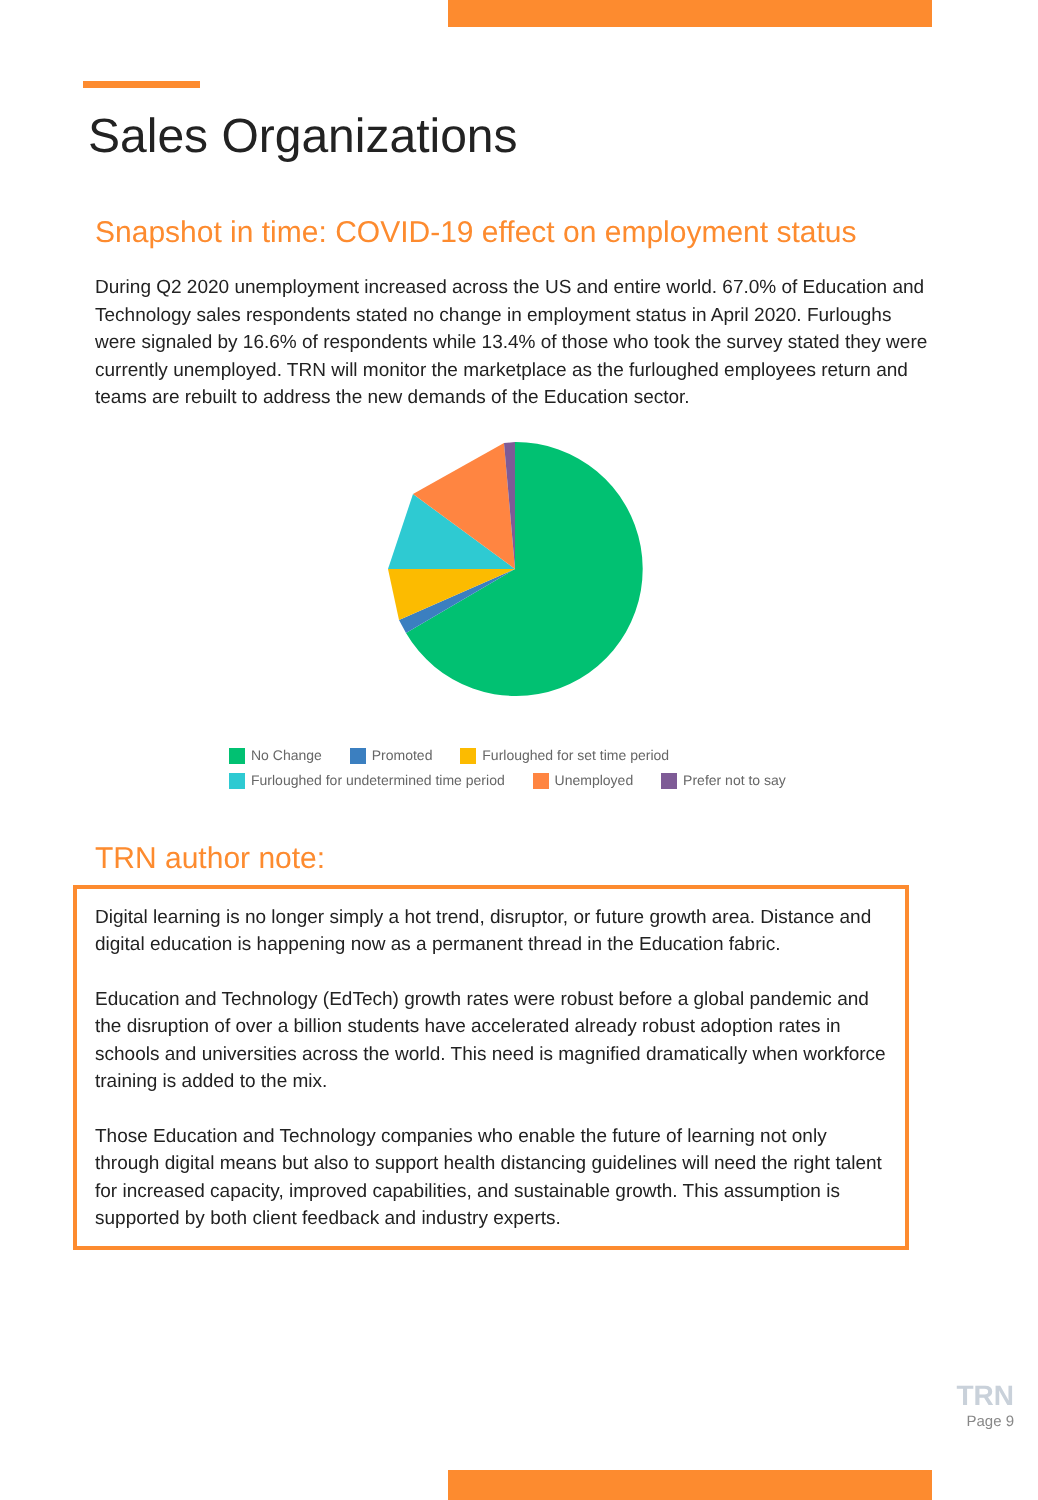Sales Organizations
Snapshot in time: COVID-19 effect on employment status
During Q2 2020 unemployment increased across the US and entire world. 67.0% of Education and Technology sales respondents stated no change in employment status in April 2020. Furloughs were signaled by 16.6% of respondents while 13.4% of those who took the survey stated they were currently unemployed. TRN will monitor the marketplace as the furloughed employees return and teams are rebuilt to address the new demands of the Education sector.
No Change Promoted Furloughed for set time period
Furloughed for undetermined time period Unemployed Prefer not to say
TRN author note:
Digital learning is no longer simply a hot trend, disruptor, or future growth area. Distance and digital education is happening now as a permanent thread in the Education fabric.
Education and Technology (EdTech) growth rates were robust before a global pandemic and the disruption of over a billion students have accelerated already robust adoption rates in schools and universities across the world. This need is magnified dramatically when workforce training is added to the mix.
Those Education and Technology companies who enable the future of learning not only through digital means but also to support health distancing guidelines will need the right talent for increased capacity, improved capabilities, and sustainable growth. This assumption is supported by both client feedback and industry experts.
TRN
Page 9